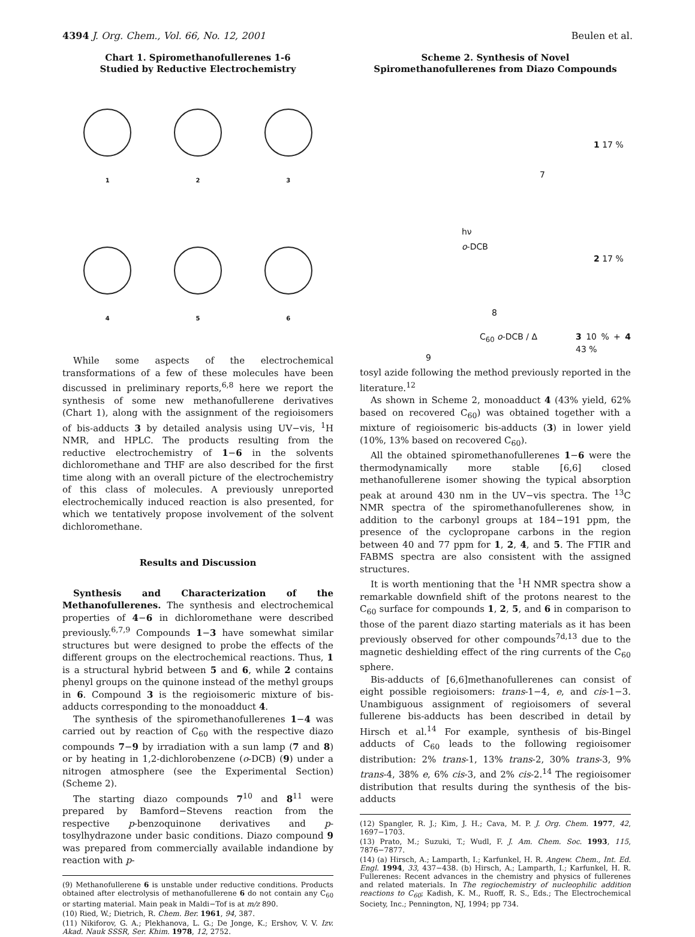4394 J. Org. Chem., Vol. 66, No. 12, 2001 Beulen et al.
Chart 1. Spiromethanofullerenes 1-6
Studied by Reductive Electrochemistry
1
2
3
4
5
6
While some aspects of the electrochemical transformations of a few of these molecules have been discussed in preliminary reports,<sup>6,8</sup> here we report the synthesis of some new methanofullerene derivatives (Chart 1), along with the assignment of the regioisomers of bis-adducts 3 by detailed analysis using UV−vis, <sup>1</sup>H NMR, and HPLC. The products resulting from the reductive electrochemistry of 1−6 in the solvents dichloromethane and THF are also described for the first time along with an overall picture of the electrochemistry of this class of molecules. A previously unreported electrochemically induced reaction is also presented, for which we tentatively propose involvement of the solvent dichloromethane.
Results and Discussion
Synthesis and Characterization of the Methanofullerenes. The synthesis and electrochemical properties of 4−6 in dichloromethane were described previously.<sup>6,7,9</sup> Compounds 1−3 have somewhat similar structures but were designed to probe the effects of the different groups on the electrochemical reactions. Thus, 1 is a structural hybrid between 5 and 6, while 2 contains phenyl groups on the quinone instead of the methyl groups in 6. Compound 3 is the regioisomeric mixture of bis-adducts corresponding to the monoadduct 4.
The synthesis of the spiromethanofullerenes 1−4 was carried out by reaction of C<sub>60</sub> with the respective diazo compounds 7−9 by irradiation with a sun lamp (7 and 8) or by heating in 1,2-dichlorobenzene (o-DCB) (9) under a nitrogen atmosphere (see the Experimental Section) (Scheme 2).
The starting diazo compounds 7<sup>10</sup> and 8<sup>11</sup> were prepared by Bamford−Stevens reaction from the respective p-benzoquinone derivatives and p-tosylhydrazone under basic conditions. Diazo compound 9 was prepared from commercially available indandione by reaction with p-
(9) Methanofullerene 6 is unstable under reductive conditions. Products obtained after electrolysis of methanofullerene 6 do not contain any C<sub>60</sub> or starting material. Main peak in Maldi−Tof is at m/z 890.
(10) Ried, W.; Dietrich, R. Chem. Ber. 1961, 94, 387.
(11) Nikiforov, G. A.; Plekhanova, L. G.; De Jonge, K.; Ershov, V. V. Izv. Akad. Nauk SSSR, Ser. Khim. 1978, 12, 2752.
Scheme 2. Synthesis of Novel
Spiromethanofullerenes from Diazo Compounds
7
1 17 %
hν
o-DCB
2 17 %
8
C<sub>60</sub> o-DCB / Δ 3 10 % + 4 43 %
9
tosyl azide following the method previously reported in the literature.<sup>12</sup>
As shown in Scheme 2, monoadduct 4 (43% yield, 62% based on recovered C<sub>60</sub>) was obtained together with a mixture of regioisomeric bis-adducts (3) in lower yield (10%, 13% based on recovered C<sub>60</sub>).
All the obtained spiromethanofullerenes 1−6 were the thermodynamically more stable [6,6] closed methanofullerene isomer showing the typical absorption peak at around 430 nm in the UV−vis spectra. The <sup>13</sup>C NMR spectra of the spiromethanofullerenes show, in addition to the carbonyl groups at 184−191 ppm, the presence of the cyclopropane carbons in the region between 40 and 77 ppm for 1, 2, 4, and 5. The FTIR and FABMS spectra are also consistent with the assigned structures.
It is worth mentioning that the <sup>1</sup>H NMR spectra show a remarkable downfield shift of the protons nearest to the C<sub>60</sub> surface for compounds 1, 2, 5, and 6 in comparison to those of the parent diazo starting materials as it has been previously observed for other compounds<sup>7d,13</sup> due to the magnetic deshielding effect of the ring currents of the C<sub>60</sub> sphere.
Bis-adducts of [6,6]methanofullerenes can consist of eight possible regioisomers: trans-1−4, e, and cis-1−3. Unambiguous assignment of regioisomers of several fullerene bis-adducts has been described in detail by Hirsch et al.<sup>14</sup> For example, synthesis of bis-Bingel adducts of C<sub>60</sub> leads to the following regioisomer distribution: 2% trans-1, 13% trans-2, 30% trans-3, 9% trans-4, 38% e, 6% cis-3, and 2% cis-2.<sup>14</sup> The regioisomer distribution that results during the synthesis of the bis-adducts
(12) Spangler, R. J.; Kim, J. H.; Cava, M. P. J. Org. Chem. 1977, 42, 1697−1703.
(13) Prato, M.; Suzuki, T.; Wudl, F. J. Am. Chem. Soc. 1993, 115, 7876−7877.
(14) (a) Hirsch, A.; Lamparth, I.; Karfunkel, H. R. Angew. Chem., Int. Ed. Engl. 1994, 33, 437−438. (b) Hirsch, A.; Lamparth, I.; Karfunkel, H. R. Fullerenes: Recent advances in the chemistry and physics of fullerenes and related materials. In The regiochemistry of nucleophilic addition reactions to C<sub>60</sub>; Kadish, K. M., Ruoff, R. S., Eds.; The Electrochemical Society, Inc.; Pennington, NJ, 1994; pp 734.